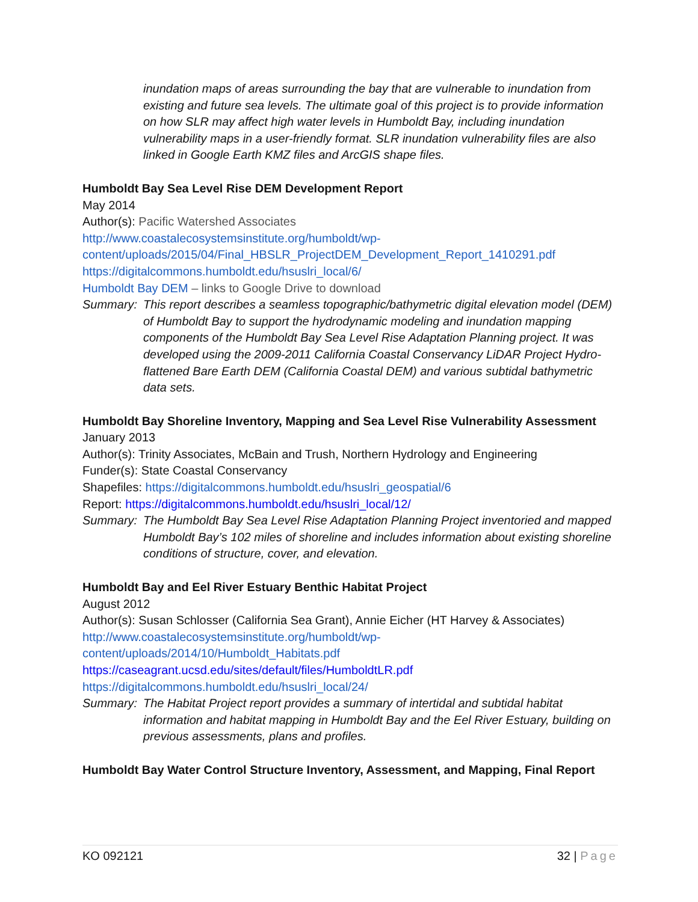inundation maps of areas surrounding the bay that are vulnerable to inundation from existing and future sea levels. The ultimate goal of this project is to provide information on how SLR may affect high water levels in Humboldt Bay, including inundation vulnerability maps in a user-friendly format. SLR inundation vulnerability files are also linked in Google Earth KMZ files and ArcGIS shape files.
Humboldt Bay Sea Level Rise DEM Development Report
May 2014
Author(s): Pacific Watershed Associates
http://www.coastalecosystemsinstitute.org/humboldt/wp-
content/uploads/2015/04/Final_HBSLR_ProjectDEM_Development_Report_1410291.pdf
https://digitalcommons.humboldt.edu/hsuslri_local/6/
Humboldt Bay DEM – links to Google Drive to download
Summary: This report describes a seamless topographic/bathymetric digital elevation model (DEM) of Humboldt Bay to support the hydrodynamic modeling and inundation mapping components of the Humboldt Bay Sea Level Rise Adaptation Planning project. It was developed using the 2009-2011 California Coastal Conservancy LiDAR Project Hydro-flattened Bare Earth DEM (California Coastal DEM) and various subtidal bathymetric data sets.
Humboldt Bay Shoreline Inventory, Mapping and Sea Level Rise Vulnerability Assessment
January 2013
Author(s): Trinity Associates, McBain and Trush, Northern Hydrology and Engineering
Funder(s): State Coastal Conservancy
Shapefiles: https://digitalcommons.humboldt.edu/hsuslri_geospatial/6
Report: https://digitalcommons.humboldt.edu/hsuslri_local/12/
Summary: The Humboldt Bay Sea Level Rise Adaptation Planning Project inventoried and mapped Humboldt Bay’s 102 miles of shoreline and includes information about existing shoreline conditions of structure, cover, and elevation.
Humboldt Bay and Eel River Estuary Benthic Habitat Project
August 2012
Author(s): Susan Schlosser (California Sea Grant), Annie Eicher (HT Harvey & Associates)
http://www.coastalecosystemsinstitute.org/humboldt/wp-
content/uploads/2014/10/Humboldt_Habitats.pdf
https://caseagrant.ucsd.edu/sites/default/files/HumboldtLR.pdf
https://digitalcommons.humboldt.edu/hsuslri_local/24/
Summary: The Habitat Project report provides a summary of intertidal and subtidal habitat information and habitat mapping in Humboldt Bay and the Eel River Estuary, building on previous assessments, plans and profiles.
Humboldt Bay Water Control Structure Inventory, Assessment, and Mapping, Final Report
KO 092121 32 | Page